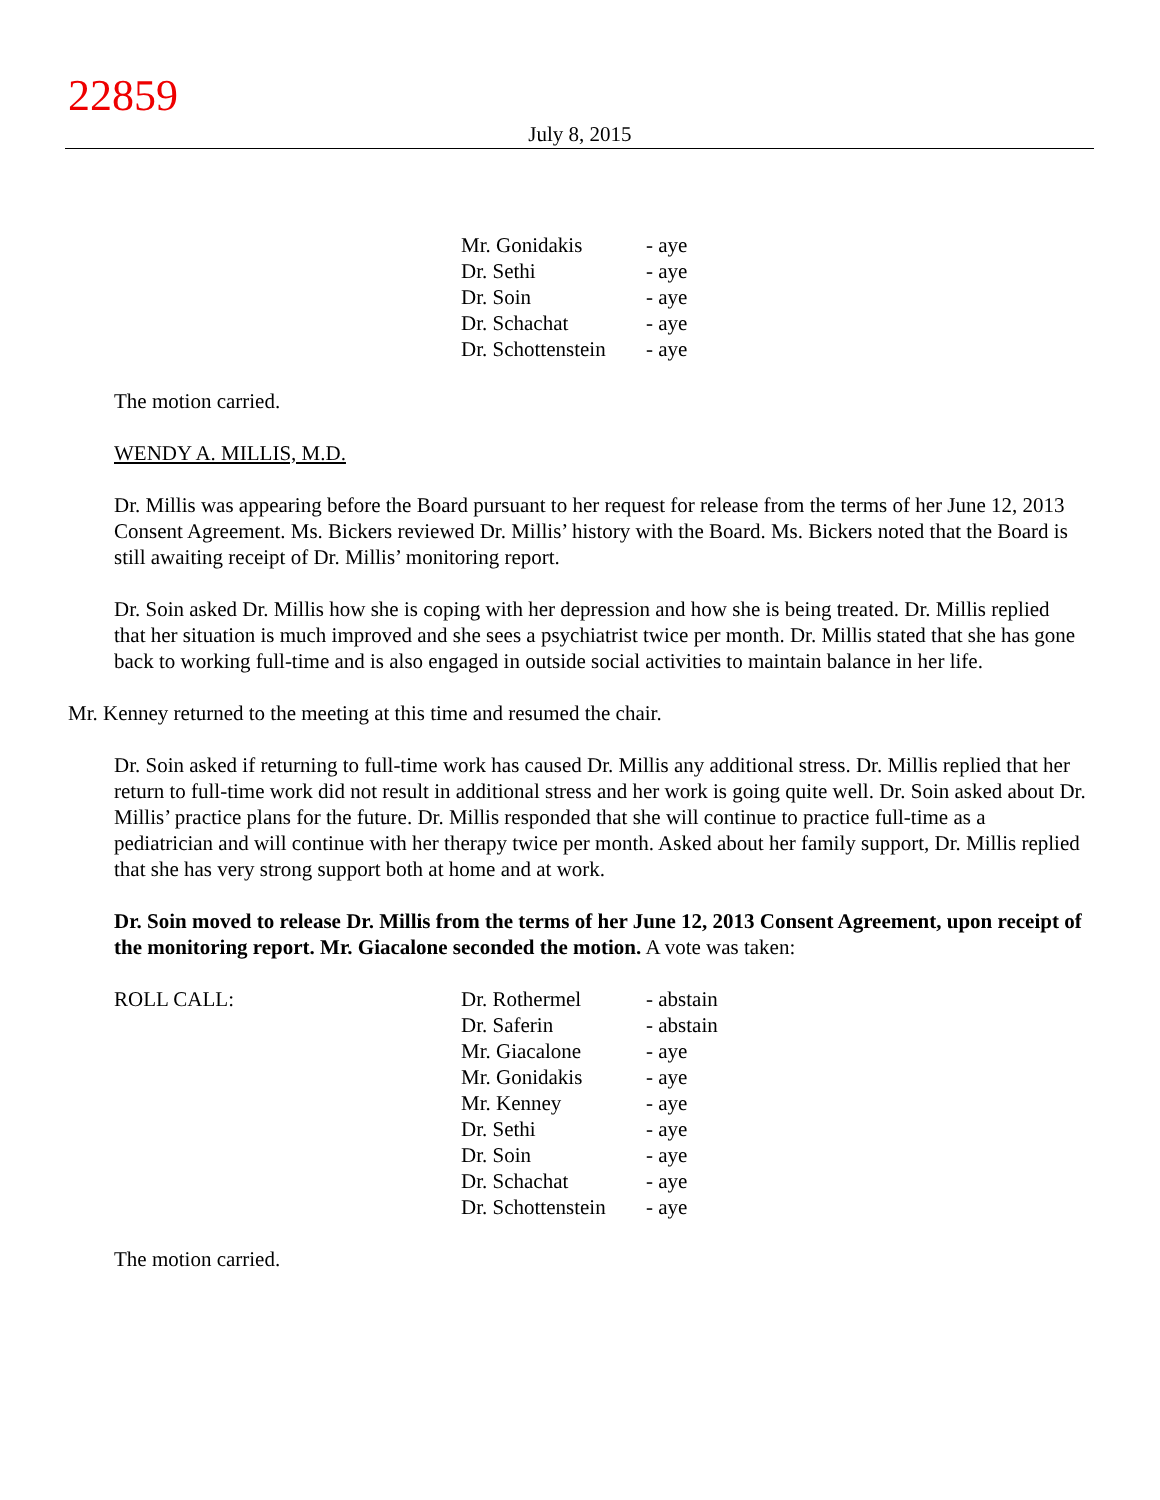22859
July 8, 2015
| Mr. Gonidakis | - aye |
| Dr. Sethi | - aye |
| Dr. Soin | - aye |
| Dr. Schachat | - aye |
| Dr. Schottenstein | - aye |
The motion carried.
WENDY A. MILLIS, M.D.
Dr. Millis was appearing before the Board pursuant to her request for release from the terms of her June 12, 2013 Consent Agreement. Ms. Bickers reviewed Dr. Millis’ history with the Board. Ms. Bickers noted that the Board is still awaiting receipt of Dr. Millis’ monitoring report.
Dr. Soin asked Dr. Millis how she is coping with her depression and how she is being treated. Dr. Millis replied that her situation is much improved and she sees a psychiatrist twice per month. Dr. Millis stated that she has gone back to working full-time and is also engaged in outside social activities to maintain balance in her life.
Mr. Kenney returned to the meeting at this time and resumed the chair.
Dr. Soin asked if returning to full-time work has caused Dr. Millis any additional stress. Dr. Millis replied that her return to full-time work did not result in additional stress and her work is going quite well. Dr. Soin asked about Dr. Millis’ practice plans for the future. Dr. Millis responded that she will continue to practice full-time as a pediatrician and will continue with her therapy twice per month. Asked about her family support, Dr. Millis replied that she has very strong support both at home and at work.
Dr. Soin moved to release Dr. Millis from the terms of her June 12, 2013 Consent Agreement, upon receipt of the monitoring report. Mr. Giacalone seconded the motion. A vote was taken:
| ROLL CALL: | Dr. Rothermel | - abstain |
| | Dr. Saferin | - abstain |
| | Mr. Giacalone | - aye |
| | Mr. Gonidakis | - aye |
| | Mr. Kenney | - aye |
| | Dr. Sethi | - aye |
| | Dr. Soin | - aye |
| | Dr. Schachat | - aye |
| | Dr. Schottenstein | - aye |
The motion carried.